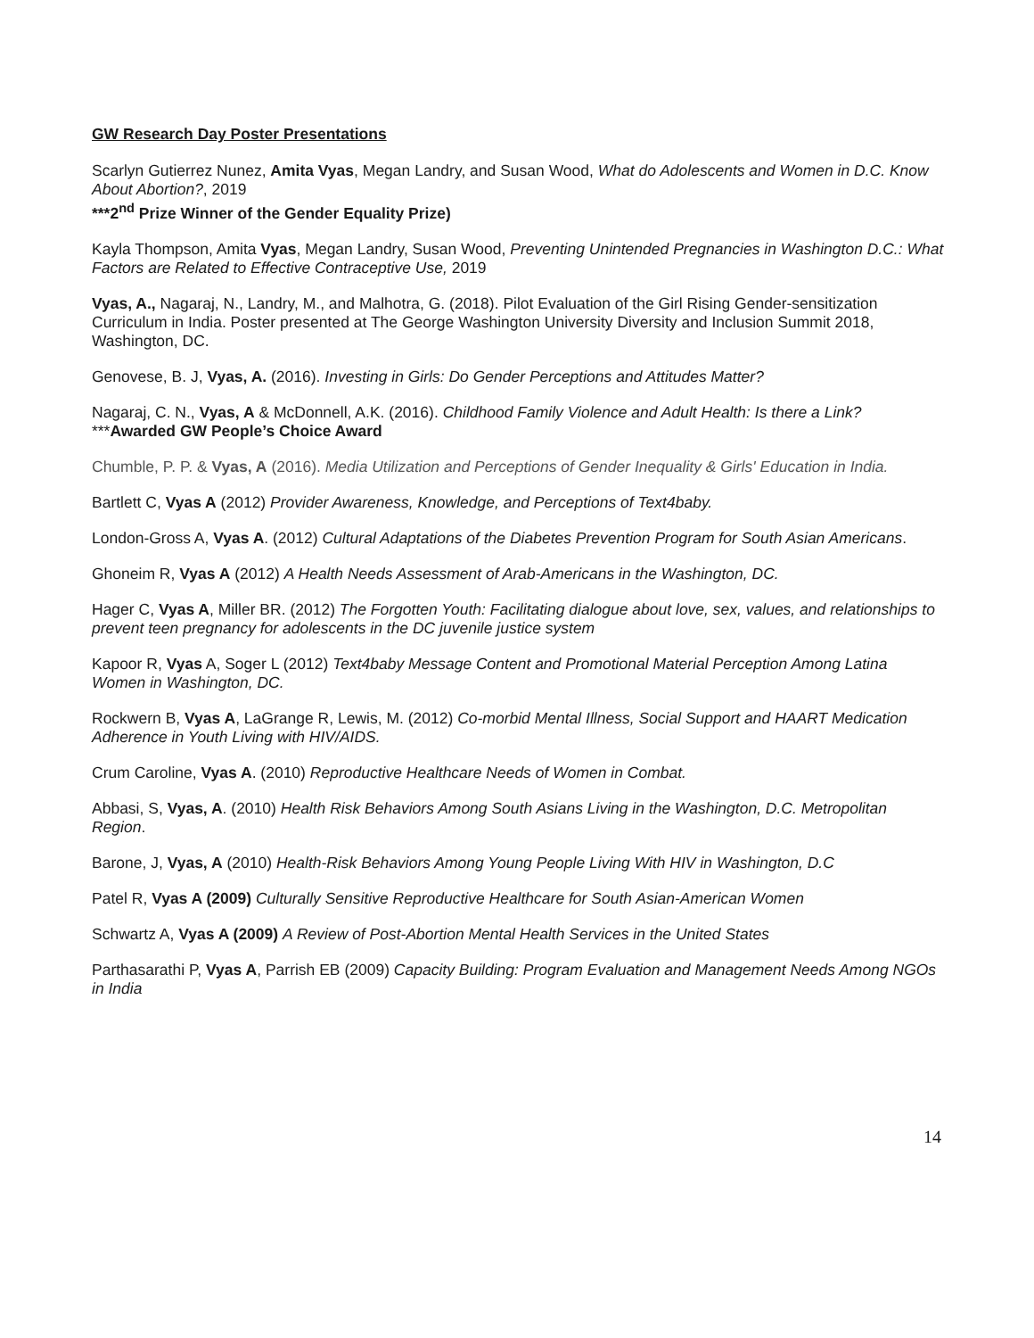GW Research Day Poster Presentations
Scarlyn Gutierrez Nunez, Amita Vyas, Megan Landry, and Susan Wood, What do Adolescents and Women in D.C. Know About Abortion?, 2019
***2<sup>nd</sup> Prize Winner of the Gender Equality Prize)
Kayla Thompson, Amita Vyas, Megan Landry, Susan Wood, Preventing Unintended Pregnancies in Washington D.C.: What Factors are Related to Effective Contraceptive Use, 2019
Vyas, A., Nagaraj, N., Landry, M., and Malhotra, G. (2018). Pilot Evaluation of the Girl Rising Gender-sensitization Curriculum in India. Poster presented at The George Washington University Diversity and Inclusion Summit 2018, Washington, DC.
Genovese, B. J, Vyas, A. (2016). Investing in Girls: Do Gender Perceptions and Attitudes Matter?
Nagaraj, C. N., Vyas, A & McDonnell, A.K. (2016). Childhood Family Violence and Adult Health: Is there a Link? ***Awarded GW People’s Choice Award
Chumble, P. P. & Vyas, A (2016). Media Utilization and Perceptions of Gender Inequality & Girls' Education in India.
Bartlett C, Vyas A (2012) Provider Awareness, Knowledge, and Perceptions of Text4baby.
London-Gross A, Vyas A. (2012) Cultural Adaptations of the Diabetes Prevention Program for South Asian Americans.
Ghoneim R, Vyas A (2012) A Health Needs Assessment of Arab-Americans in the Washington, DC.
Hager C, Vyas A, Miller BR. (2012) The Forgotten Youth: Facilitating dialogue about love, sex, values, and relationships to prevent teen pregnancy for adolescents in the DC juvenile justice system
Kapoor R, Vyas A, Soger L (2012) Text4baby Message Content and Promotional Material Perception Among Latina Women in Washington, DC.
Rockwern B, Vyas A, LaGrange R, Lewis, M. (2012) Co-morbid Mental Illness, Social Support and HAART Medication Adherence in Youth Living with HIV/AIDS.
Crum Caroline, Vyas A. (2010) Reproductive Healthcare Needs of Women in Combat.
Abbasi, S, Vyas, A. (2010) Health Risk Behaviors Among South Asians Living in the Washington, D.C. Metropolitan Region.
Barone, J, Vyas, A (2010) Health-Risk Behaviors Among Young People Living With HIV in Washington, D.C
Patel R, Vyas A (2009) Culturally Sensitive Reproductive Healthcare for South Asian-American Women
Schwartz A, Vyas A (2009) A Review of Post-Abortion Mental Health Services in the United States
Parthasarathi P, Vyas A, Parrish EB (2009) Capacity Building: Program Evaluation and Management Needs Among NGOs in India
14